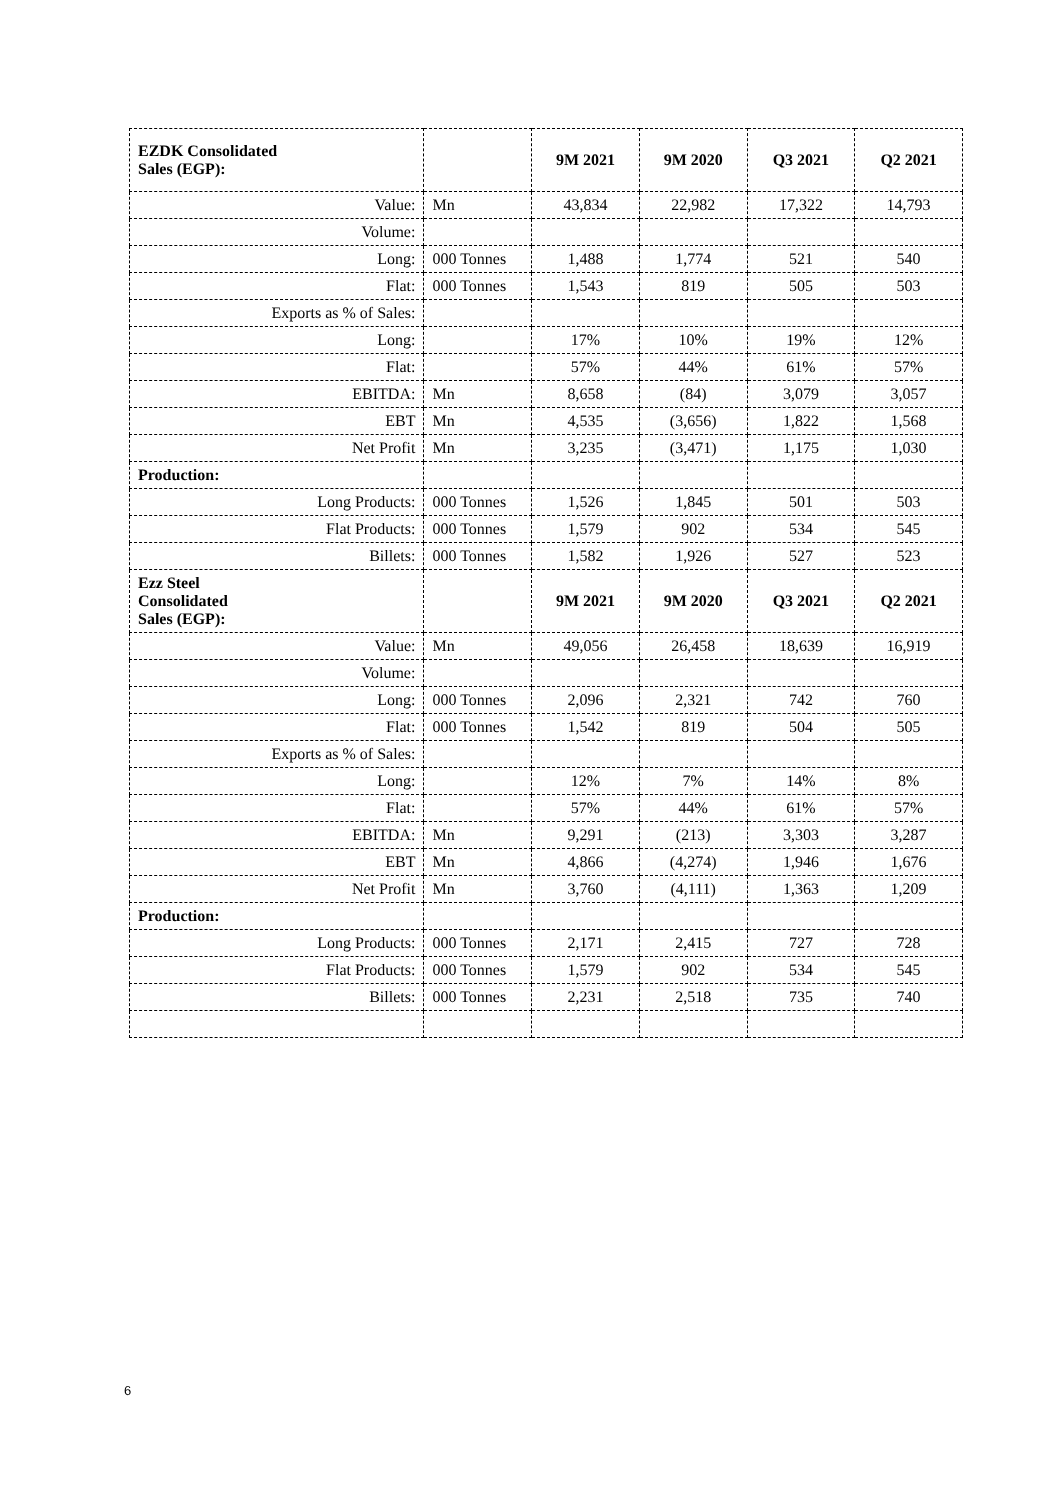| EZDK Consolidated Sales (EGP): | | 9M 2021 | 9M 2020 | Q3 2021 | Q2 2021 |
| --- | --- | --- | --- | --- | --- |
| Value: | Mn | 43,834 | 22,982 | 17,322 | 14,793 |
| Volume: | | | | | |
| Long: | 000 Tonnes | 1,488 | 1,774 | 521 | 540 |
| Flat: | 000 Tonnes | 1,543 | 819 | 505 | 503 |
| Exports as % of Sales: | | | | | |
| Long: | | 17% | 10% | 19% | 12% |
| Flat: | | 57% | 44% | 61% | 57% |
| EBITDA: | Mn | 8,658 | (84) | 3,079 | 3,057 |
| EBT | Mn | 4,535 | (3,656) | 1,822 | 1,568 |
| Net Profit | Mn | 3,235 | (3,471) | 1,175 | 1,030 |
| Production: | | | | | |
| Long Products: | 000 Tonnes | 1,526 | 1,845 | 501 | 503 |
| Flat Products: | 000 Tonnes | 1,579 | 902 | 534 | 545 |
| Billets: | 000 Tonnes | 1,582 | 1,926 | 527 | 523 |
| Ezz Steel Consolidated Sales (EGP): | | 9M 2021 | 9M 2020 | Q3 2021 | Q2 2021 |
| Value: | Mn | 49,056 | 26,458 | 18,639 | 16,919 |
| Volume: | | | | | |
| Long: | 000 Tonnes | 2,096 | 2,321 | 742 | 760 |
| Flat: | 000 Tonnes | 1,542 | 819 | 504 | 505 |
| Exports as % of Sales: | | | | | |
| Long: | | 12% | 7% | 14% | 8% |
| Flat: | | 57% | 44% | 61% | 57% |
| EBITDA: | Mn | 9,291 | (213) | 3,303 | 3,287 |
| EBT | Mn | 4,866 | (4,274) | 1,946 | 1,676 |
| Net Profit | Mn | 3,760 | (4,111) | 1,363 | 1,209 |
| Production: | | | | | |
| Long Products: | 000 Tonnes | 2,171 | 2,415 | 727 | 728 |
| Flat Products: | 000 Tonnes | 1,579 | 902 | 534 | 545 |
| Billets: | 000 Tonnes | 2,231 | 2,518 | 735 | 740 |
6